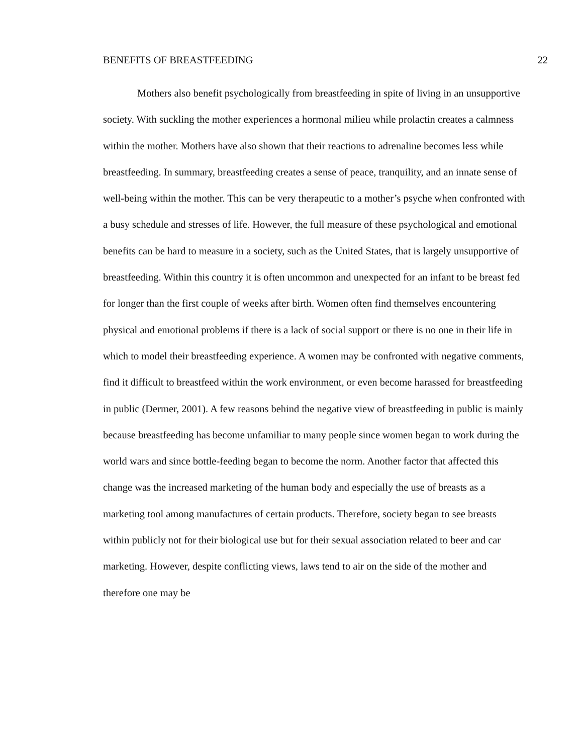BENEFITS OF BREASTFEEDING 22
Mothers also benefit psychologically from breastfeeding in spite of living in an unsupportive society. With suckling the mother experiences a hormonal milieu while prolactin creates a calmness within the mother. Mothers have also shown that their reactions to adrenaline becomes less while breastfeeding. In summary, breastfeeding creates a sense of peace, tranquility, and an innate sense of well-being within the mother. This can be very therapeutic to a mother’s psyche when confronted with a busy schedule and stresses of life. However, the full measure of these psychological and emotional benefits can be hard to measure in a society, such as the United States, that is largely unsupportive of breastfeeding. Within this country it is often uncommon and unexpected for an infant to be breast fed for longer than the first couple of weeks after birth. Women often find themselves encountering physical and emotional problems if there is a lack of social support or there is no one in their life in which to model their breastfeeding experience. A women may be confronted with negative comments, find it difficult to breastfeed within the work environment, or even become harassed for breastfeeding in public (Dermer, 2001). A few reasons behind the negative view of breastfeeding in public is mainly because breastfeeding has become unfamiliar to many people since women began to work during the world wars and since bottle-feeding began to become the norm. Another factor that affected this change was the increased marketing of the human body and especially the use of breasts as a marketing tool among manufactures of certain products. Therefore, society began to see breasts within publicly not for their biological use but for their sexual association related to beer and car marketing. However, despite conflicting views, laws tend to air on the side of the mother and therefore one may be